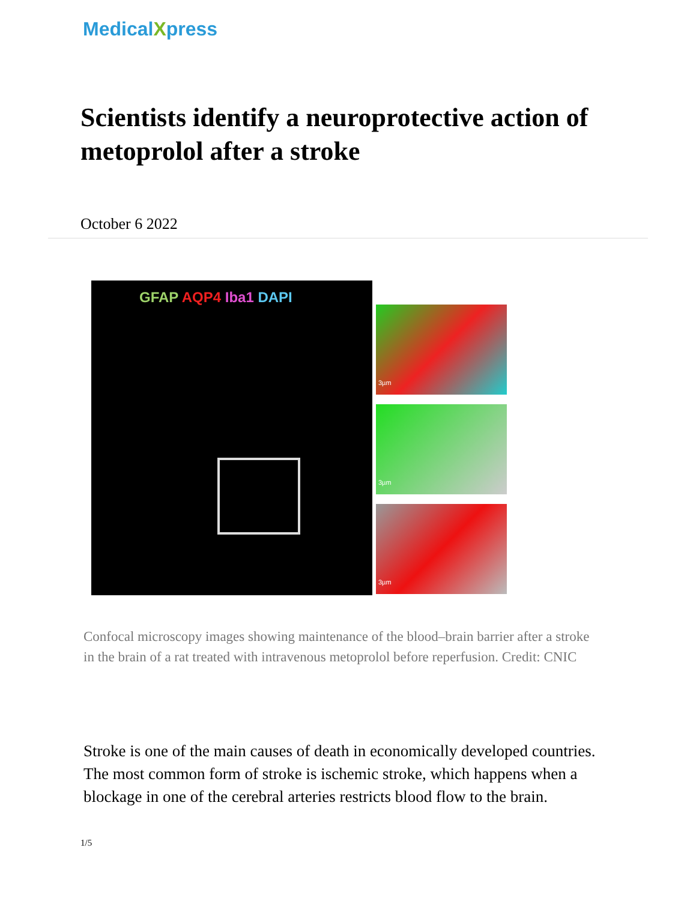MedicalXpress
Scientists identify a neuroprotective action of metoprolol after a stroke
October 6 2022
GFAP AQP4 Iba1 DAPI
3µm
3µm
3µm
Confocal microscopy images showing maintenance of the blood–brain barrier after a stroke in the brain of a rat treated with intravenous metoprolol before reperfusion. Credit: CNIC
Stroke is one of the main causes of death in economically developed countries. The most common form of stroke is ischemic stroke, which happens when a blockage in one of the cerebral arteries restricts blood flow to the brain.
1/5